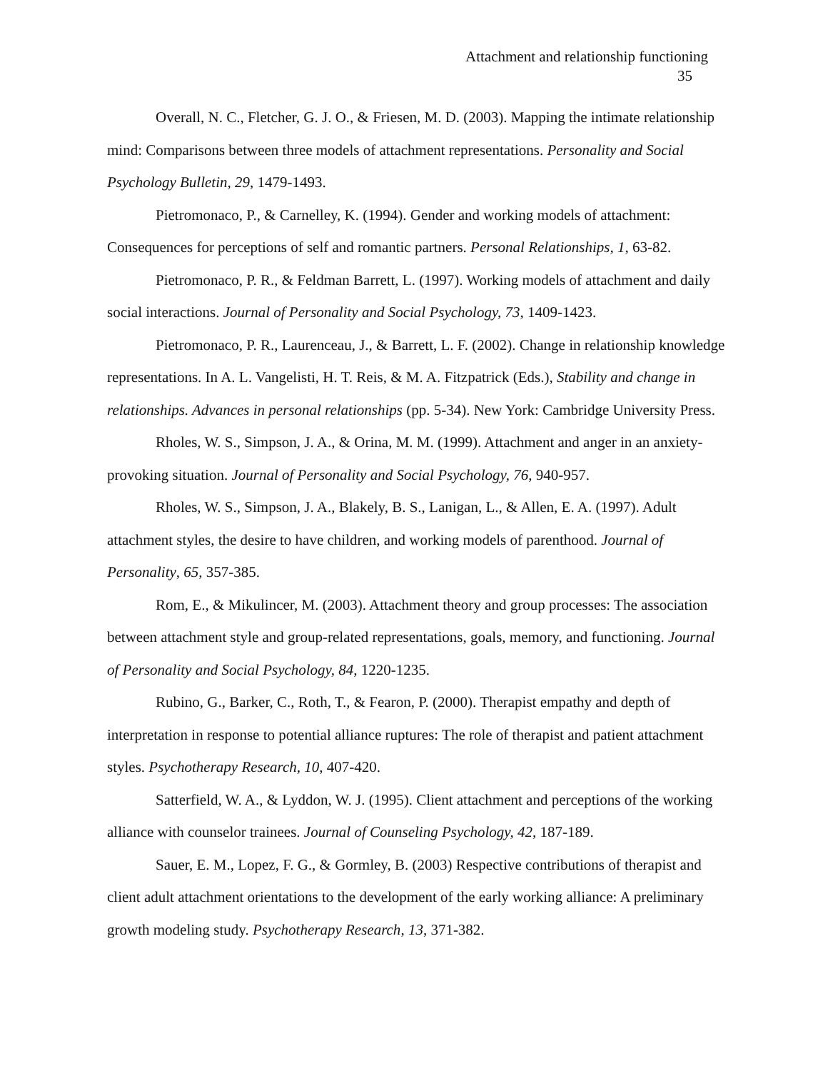Attachment and relationship functioning
35
Overall, N. C., Fletcher, G. J. O., & Friesen, M. D. (2003). Mapping the intimate relationship mind: Comparisons between three models of attachment representations. Personality and Social Psychology Bulletin, 29, 1479-1493.
Pietromonaco, P., & Carnelley, K. (1994). Gender and working models of attachment: Consequences for perceptions of self and romantic partners. Personal Relationships, 1, 63-82.
Pietromonaco, P. R., & Feldman Barrett, L. (1997). Working models of attachment and daily social interactions. Journal of Personality and Social Psychology, 73, 1409-1423.
Pietromonaco, P. R., Laurenceau, J., & Barrett, L. F. (2002). Change in relationship knowledge representations. In A. L. Vangelisti, H. T. Reis, & M. A. Fitzpatrick (Eds.), Stability and change in relationships. Advances in personal relationships (pp. 5-34). New York: Cambridge University Press.
Rholes, W. S., Simpson, J. A., & Orina, M. M. (1999). Attachment and anger in an anxiety-provoking situation. Journal of Personality and Social Psychology, 76, 940-957.
Rholes, W. S., Simpson, J. A., Blakely, B. S., Lanigan, L., & Allen, E. A. (1997). Adult attachment styles, the desire to have children, and working models of parenthood. Journal of Personality, 65, 357-385.
Rom, E., & Mikulincer, M. (2003). Attachment theory and group processes: The association between attachment style and group-related representations, goals, memory, and functioning. Journal of Personality and Social Psychology, 84, 1220-1235.
Rubino, G., Barker, C., Roth, T., & Fearon, P. (2000). Therapist empathy and depth of interpretation in response to potential alliance ruptures: The role of therapist and patient attachment styles. Psychotherapy Research, 10, 407-420.
Satterfield, W. A., & Lyddon, W. J. (1995). Client attachment and perceptions of the working alliance with counselor trainees. Journal of Counseling Psychology, 42, 187-189.
Sauer, E. M., Lopez, F. G., & Gormley, B. (2003) Respective contributions of therapist and client adult attachment orientations to the development of the early working alliance: A preliminary growth modeling study. Psychotherapy Research, 13, 371-382.